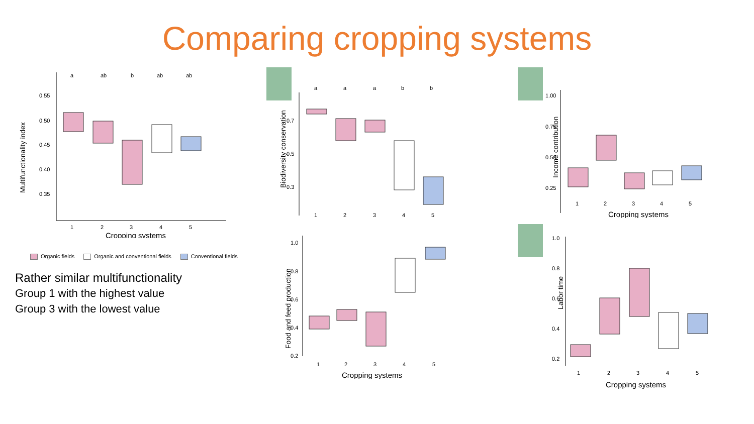Comparing cropping systems
Multifunctionality index
0.55
0.50
0.45
0.40
0.35
a
ab
b
ab
ab
1
2
3
4
5
Cropping systems
Organic fields Organic and conventional fields Conventional fields
Rather similar multifunctionality
Group 1 with the highest value
Group 3 with the lowest value
Biodiversity conservation
0.7
0.5
0.3
a
a
a
b
b
1
2
3
4
5
Food and feed production
1.0
0.8
0.6
0.4
0.2
1
2
3
4
5
Cropping systems
Income contribution
1.00
0.75
0.50
0.25
1
2
3
4
5
Cropping systems
Labor time
1.0
0.8
0.6
0.4
0.2
1
2
3
4
5
Cropping systems